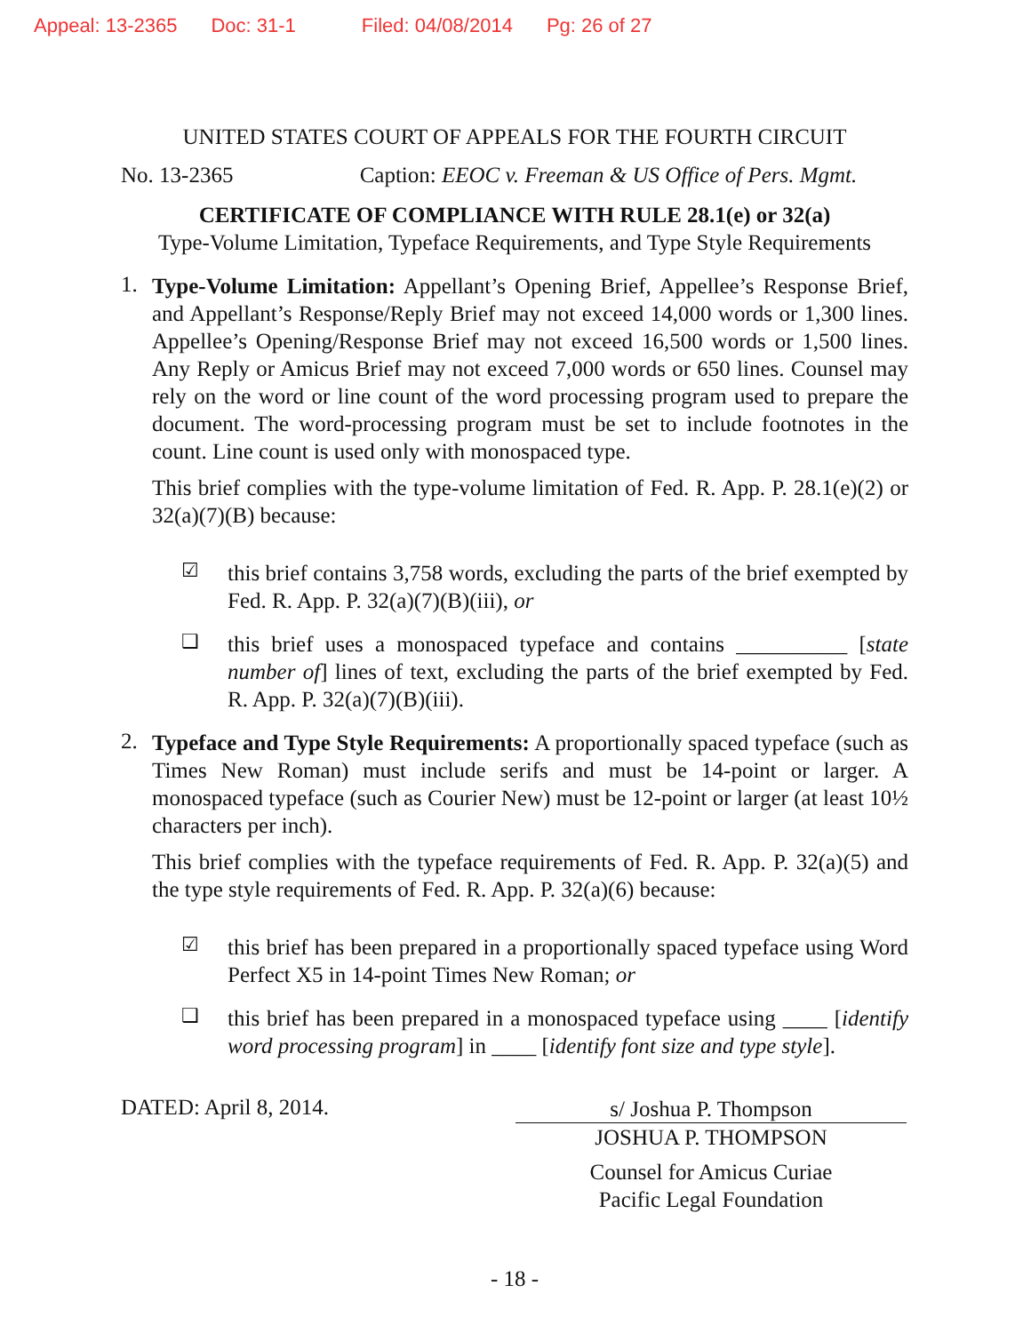Appeal: 13-2365 Doc: 31-1 Filed: 04/08/2014 Pg: 26 of 27
UNITED STATES COURT OF APPEALS FOR THE FOURTH CIRCUIT
No. 13-2365 Caption: EEOC v. Freeman & US Office of Pers. Mgmt.
CERTIFICATE OF COMPLIANCE WITH RULE 28.1(e) or 32(a)
Type-Volume Limitation, Typeface Requirements, and Type Style Requirements
1.
Type-Volume Limitation: Appellant’s Opening Brief, Appellee’s Response Brief, and Appellant’s Response/Reply Brief may not exceed 14,000 words or 1,300 lines. Appellee’s Opening/Response Brief may not exceed 16,500 words or 1,500 lines. Any Reply or Amicus Brief may not exceed 7,000 words or 650 lines. Counsel may rely on the word or line count of the word processing program used to prepare the document. The word-processing program must be set to include footnotes in the count. Line count is used only with monospaced type.
This brief complies with the type-volume limitation of Fed. R. App. P. 28.1(e)(2) or 32(a)(7)(B) because:
☑
this brief contains 3,758 words, excluding the parts of the brief exempted by Fed. R. App. P. 32(a)(7)(B)(iii), or
❑
this brief uses a monospaced typeface and contains __________ [state number of] lines of text, excluding the parts of the brief exempted by Fed. R. App. P. 32(a)(7)(B)(iii).
2.
Typeface and Type Style Requirements: A proportionally spaced typeface (such as Times New Roman) must include serifs and must be 14-point or larger. A monospaced typeface (such as Courier New) must be 12-point or larger (at least 10½ characters per inch).
This brief complies with the typeface requirements of Fed. R. App. P. 32(a)(5) and the type style requirements of Fed. R. App. P. 32(a)(6) because:
☑
this brief has been prepared in a proportionally spaced typeface using Word Perfect X5 in 14-point Times New Roman; or
❑
this brief has been prepared in a monospaced typeface using ____ [identify word processing program] in ____ [identify font size and type style].
DATED: April 8, 2014.
s/ Joshua P. Thompson
JOSHUA P. THOMPSON
Counsel for Amicus Curiae
Pacific Legal Foundation
- 18 -